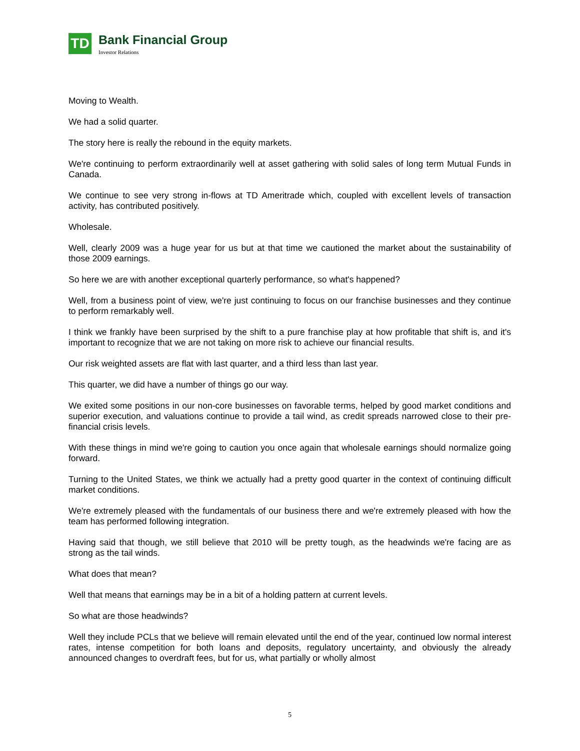TD
Bank Financial Group
Investor Relations
Moving to Wealth.
We had a solid quarter.
The story here is really the rebound in the equity markets.
We're continuing to perform extraordinarily well at asset gathering with solid sales of long term Mutual Funds in Canada.
We continue to see very strong in-flows at TD Ameritrade which, coupled with excellent levels of transaction activity, has contributed positively.
Wholesale.
Well, clearly 2009 was a huge year for us but at that time we cautioned the market about the sustainability of those 2009 earnings.
So here we are with another exceptional quarterly performance, so what's happened?
Well, from a business point of view, we're just continuing to focus on our franchise businesses and they continue to perform remarkably well.
I think we frankly have been surprised by the shift to a pure franchise play at how profitable that shift is, and it's important to recognize that we are not taking on more risk to achieve our financial results.
Our risk weighted assets are flat with last quarter, and a third less than last year.
This quarter, we did have a number of things go our way.
We exited some positions in our non-core businesses on favorable terms, helped by good market conditions and superior execution, and valuations continue to provide a tail wind, as credit spreads narrowed close to their pre-financial crisis levels.
With these things in mind we're going to caution you once again that wholesale earnings should normalize going forward.
Turning to the United States, we think we actually had a pretty good quarter in the context of continuing difficult market conditions.
We're extremely pleased with the fundamentals of our business there and we're extremely pleased with how the team has performed following integration.
Having said that though, we still believe that 2010 will be pretty tough, as the headwinds we're facing are as strong as the tail winds.
What does that mean?
Well that means that earnings may be in a bit of a holding pattern at current levels.
So what are those headwinds?
Well they include PCLs that we believe will remain elevated until the end of the year, continued low normal interest rates, intense competition for both loans and deposits, regulatory uncertainty, and obviously the already announced changes to overdraft fees, but for us, what partially or wholly almost
5